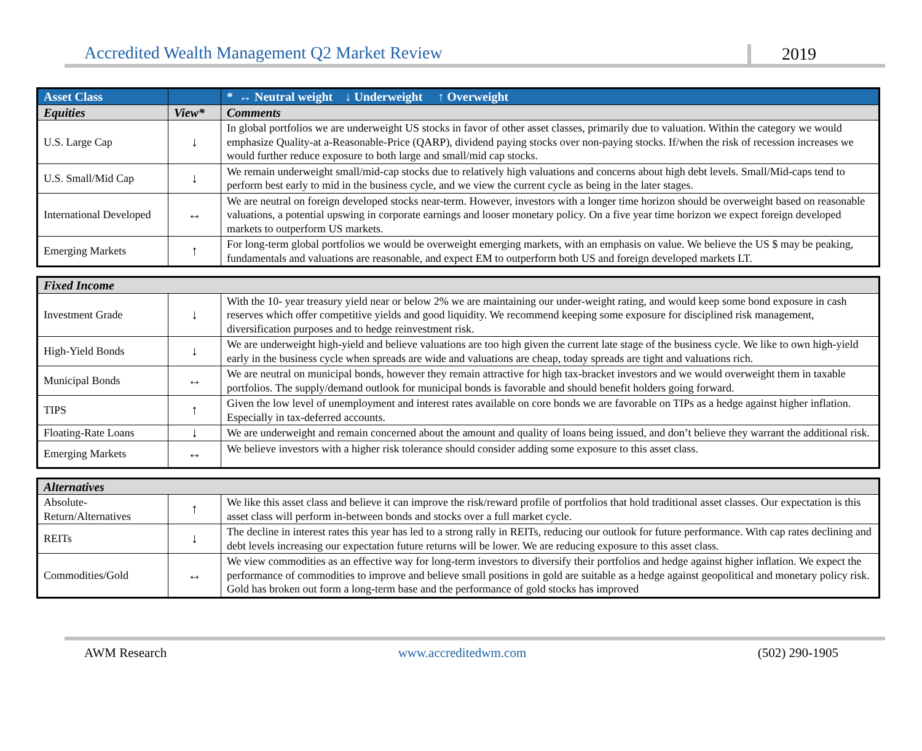Accredited Wealth Management Q2 Market Review 2019
| Asset Class | | * ↔ Neutral weight ↓ Underweight ↑ Overweight |
| --- | --- | --- |
| Equities | View* | Comments |
| U.S. Large Cap | ↓ | In global portfolios we are underweight US stocks in favor of other asset classes, primarily due to valuation. Within the category we would emphasize Quality-at a-Reasonable-Price (QARP), dividend paying stocks over non-paying stocks. If/when the risk of recession increases we would further reduce exposure to both large and small/mid cap stocks. |
| U.S. Small/Mid Cap | ↓ | We remain underweight small/mid-cap stocks due to relatively high valuations and concerns about high debt levels. Small/Mid-caps tend to perform best early to mid in the business cycle, and we view the current cycle as being in the later stages. |
| International Developed | ↔ | We are neutral on foreign developed stocks near-term. However, investors with a longer time horizon should be overweight based on reasonable valuations, a potential upswing in corporate earnings and looser monetary policy. On a five year time horizon we expect foreign developed markets to outperform US markets. |
| Emerging Markets | ↑ | For long-term global portfolios we would be overweight emerging markets, with an emphasis on value. We believe the US $ may be peaking, fundamentals and valuations are reasonable, and expect EM to outperform both US and foreign developed markets LT. |
| Fixed Income | | |
| --- | --- | --- |
| Investment Grade | ↓ | With the 10- year treasury yield near or below 2% we are maintaining our under-weight rating, and would keep some bond exposure in cash reserves which offer competitive yields and good liquidity. We recommend keeping some exposure for disciplined risk management, diversification purposes and to hedge reinvestment risk. |
| High-Yield Bonds | ↓ | We are underweight high-yield and believe valuations are too high given the current late stage of the business cycle. We like to own high-yield early in the business cycle when spreads are wide and valuations are cheap, today spreads are tight and valuations rich. |
| Municipal Bonds | ↔ | We are neutral on municipal bonds, however they remain attractive for high tax-bracket investors and we would overweight them in taxable portfolios. The supply/demand outlook for municipal bonds is favorable and should benefit holders going forward. |
| TIPS | ↑ | Given the low level of unemployment and interest rates available on core bonds we are favorable on TIPs as a hedge against higher inflation. Especially in tax-deferred accounts. |
| Floating-Rate Loans | ↓ | We are underweight and remain concerned about the amount and quality of loans being issued, and don’t believe they warrant the additional risk. |
| Emerging Markets | ↔ | We believe investors with a higher risk tolerance should consider adding some exposure to this asset class. |
| Alternatives | | |
| --- | --- | --- |
| Absolute-Return/Alternatives | ↑ | We like this asset class and believe it can improve the risk/reward profile of portfolios that hold traditional asset classes. Our expectation is this asset class will perform in-between bonds and stocks over a full market cycle. |
| REITs | ↓ | The decline in interest rates this year has led to a strong rally in REITs, reducing our outlook for future performance. With cap rates declining and debt levels increasing our expectation future returns will be lower. We are reducing exposure to this asset class. |
| Commodities/Gold | ↔ | We view commodities as an effective way for long-term investors to diversify their portfolios and hedge against higher inflation. We expect the performance of commodities to improve and believe small positions in gold are suitable as a hedge against geopolitical and monetary policy risk. Gold has broken out form a long-term base and the performance of gold stocks has improved |
AWM Research www.accreditedwm.com (502) 290-1905